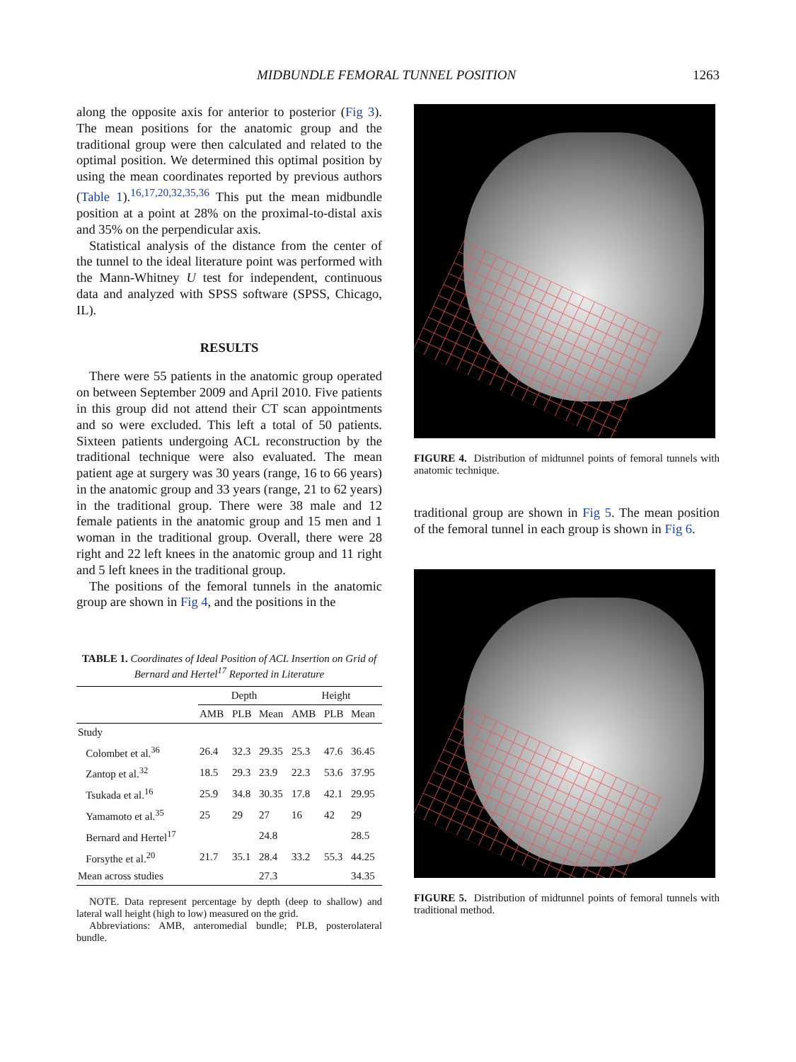MIDBUNDLE FEMORAL TUNNEL POSITION 1263
along the opposite axis for anterior to posterior (Fig 3). The mean positions for the anatomic group and the traditional group were then calculated and related to the optimal position. We determined this optimal position by using the mean coordinates reported by previous authors (Table 1).<sup>16,17,20,32,35,36</sup> This put the mean midbundle position at a point at 28% on the proximal-to-distal axis and 35% on the perpendicular axis.
Statistical analysis of the distance from the center of the tunnel to the ideal literature point was performed with the Mann-Whitney U test for independent, continuous data and analyzed with SPSS software (SPSS, Chicago, IL).
RESULTS
There were 55 patients in the anatomic group operated on between September 2009 and April 2010. Five patients in this group did not attend their CT scan appointments and so were excluded. This left a total of 50 patients. Sixteen patients undergoing ACL reconstruction by the traditional technique were also evaluated. The mean patient age at surgery was 30 years (range, 16 to 66 years) in the anatomic group and 33 years (range, 21 to 62 years) in the traditional group. There were 38 male and 12 female patients in the anatomic group and 15 men and 1 woman in the traditional group. Overall, there were 28 right and 22 left knees in the anatomic group and 11 right and 5 left knees in the traditional group.
The positions of the femoral tunnels in the anatomic group are shown in Fig 4, and the positions in the
TABLE 1. Coordinates of Ideal Position of ACL Insertion on Grid of Bernard and Hertel<sup>17</sup> Reported in Literature
| | Depth | | | Height | | |
| --- | --- | --- | --- | --- | --- | --- |
| | AMB | PLB | Mean | AMB | PLB | Mean |
| Study | | | | | | |
| Colombet et al.<sup>36</sup> | 26.4 | 32.3 | 29.35 | 25.3 | 47.6 | 36.45 |
| Zantop et al.<sup>32</sup> | 18.5 | 29.3 | 23.9 | 22.3 | 53.6 | 37.95 |
| Tsukada et al.<sup>16</sup> | 25.9 | 34.8 | 30.35 | 17.8 | 42.1 | 29.95 |
| Yamamoto et al.<sup>35</sup> | 25 | 29 | 27 | 16 | 42 | 29 |
| Bernard and Hertel<sup>17</sup> | | | 24.8 | | | 28.5 |
| Forsythe et al.<sup>20</sup> | 21.7 | 35.1 | 28.4 | 33.2 | 55.3 | 44.25 |
| Mean across studies | | | 27.3 | | | 34.35 |
NOTE. Data represent percentage by depth (deep to shallow) and lateral wall height (high to low) measured on the grid.
Abbreviations: AMB, anteromedial bundle; PLB, posterolateral bundle.
FIGURE 4. Distribution of midtunnel points of femoral tunnels with anatomic technique.
traditional group are shown in Fig 5. The mean position of the femoral tunnel in each group is shown in Fig 6.
FIGURE 5. Distribution of midtunnel points of femoral tunnels with traditional method.